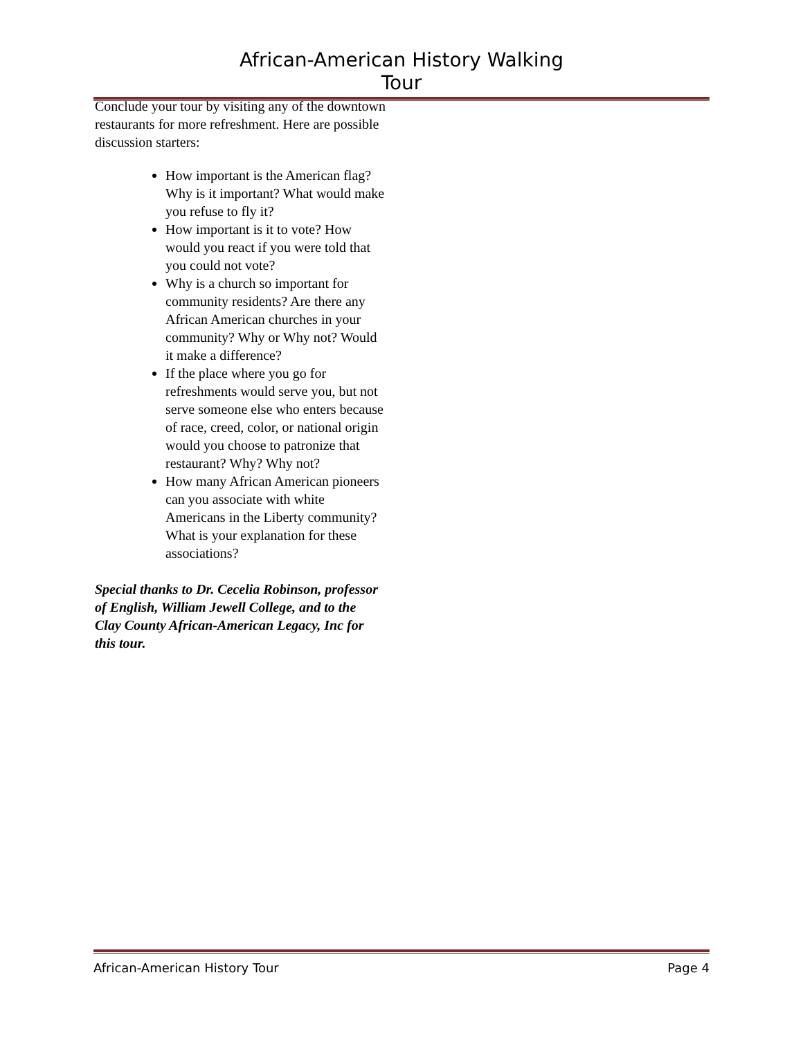African-American History Walking Tour
Conclude your tour by visiting any of the downtown restaurants for more refreshment. Here are possible discussion starters:
How important is the American flag? Why is it important? What would make you refuse to fly it?
How important is it to vote? How would you react if you were told that you could not vote?
Why is a church so important for community residents? Are there any African American churches in your community? Why or Why not? Would it make a difference?
If the place where you go for refreshments would serve you, but not serve someone else who enters because of race, creed, color, or national origin would you choose to patronize that restaurant? Why? Why not?
How many African American pioneers can you associate with white Americans in the Liberty community? What is your explanation for these associations?
Special thanks to Dr. Cecelia Robinson, professor of English, William Jewell College, and to the Clay County African-American Legacy, Inc for this tour.
African-American History Tour Page 4